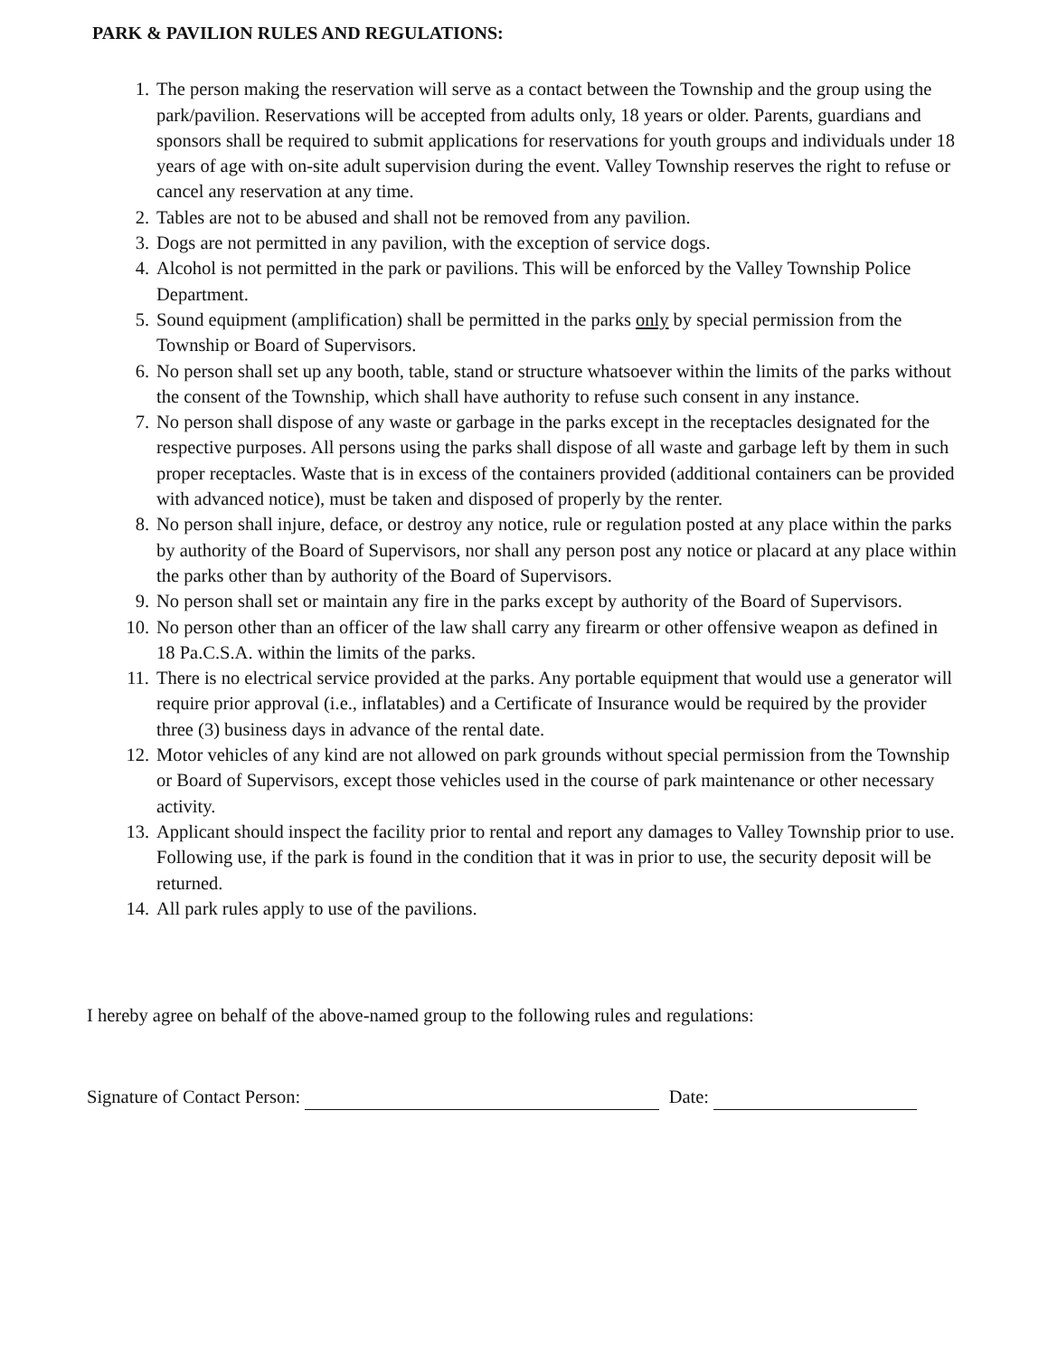PARK & PAVILION RULES AND REGULATIONS:
1. The person making the reservation will serve as a contact between the Township and the group using the park/pavilion. Reservations will be accepted from adults only, 18 years or older. Parents, guardians and sponsors shall be required to submit applications for reservations for youth groups and individuals under 18 years of age with on-site adult supervision during the event. Valley Township reserves the right to refuse or cancel any reservation at any time.
2. Tables are not to be abused and shall not be removed from any pavilion.
3. Dogs are not permitted in any pavilion, with the exception of service dogs.
4. Alcohol is not permitted in the park or pavilions. This will be enforced by the Valley Township Police Department.
5. Sound equipment (amplification) shall be permitted in the parks only by special permission from the Township or Board of Supervisors.
6. No person shall set up any booth, table, stand or structure whatsoever within the limits of the parks without the consent of the Township, which shall have authority to refuse such consent in any instance.
7. No person shall dispose of any waste or garbage in the parks except in the receptacles designated for the respective purposes. All persons using the parks shall dispose of all waste and garbage left by them in such proper receptacles. Waste that is in excess of the containers provided (additional containers can be provided with advanced notice), must be taken and disposed of properly by the renter.
8. No person shall injure, deface, or destroy any notice, rule or regulation posted at any place within the parks by authority of the Board of Supervisors, nor shall any person post any notice or placard at any place within the parks other than by authority of the Board of Supervisors.
9. No person shall set or maintain any fire in the parks except by authority of the Board of Supervisors.
10. No person other than an officer of the law shall carry any firearm or other offensive weapon as defined in 18 Pa.C.S.A. within the limits of the parks.
11. There is no electrical service provided at the parks. Any portable equipment that would use a generator will require prior approval (i.e., inflatables) and a Certificate of Insurance would be required by the provider three (3) business days in advance of the rental date.
12. Motor vehicles of any kind are not allowed on park grounds without special permission from the Township or Board of Supervisors, except those vehicles used in the course of park maintenance or other necessary activity.
13. Applicant should inspect the facility prior to rental and report any damages to Valley Township prior to use. Following use, if the park is found in the condition that it was in prior to use, the security deposit will be returned.
14. All park rules apply to use of the pavilions.
I hereby agree on behalf of the above-named group to the following rules and regulations:
Signature of Contact Person: Date: